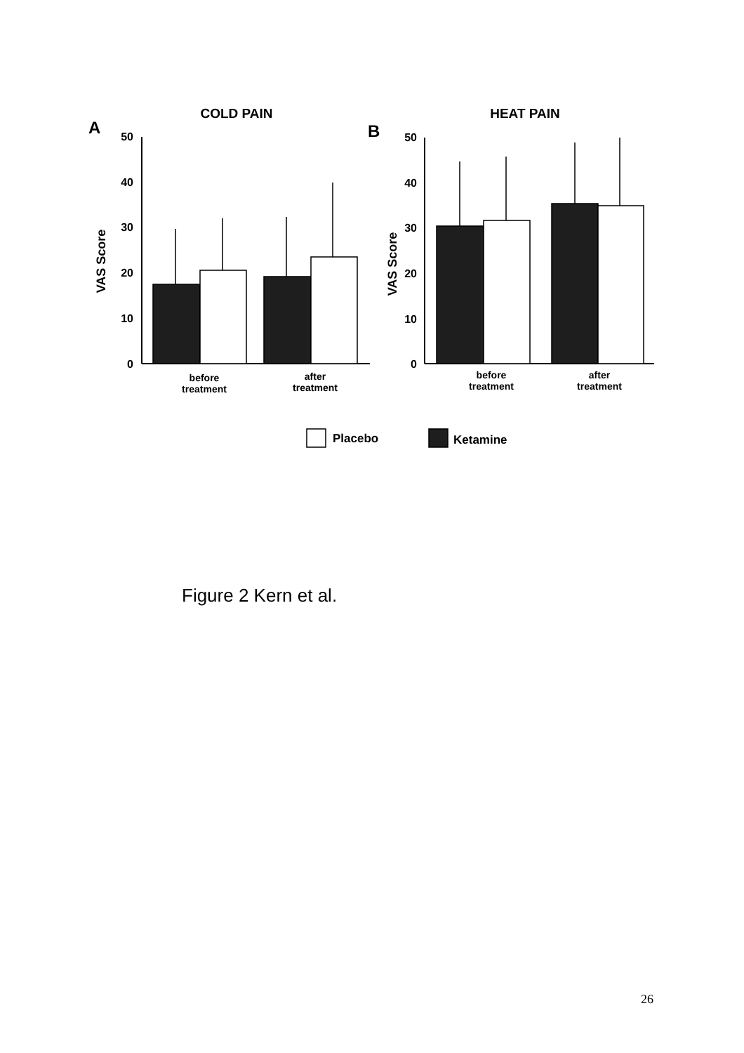COLD PAIN
HEAT PAIN
A
B
50
40
30
20
10
0
50
40
30
20
10
0
VAS Score
VAS Score
before
treatment
after
treatment
before
treatment
after
treatment
Placebo
Ketamine
Figure 2 Kern et al.
26